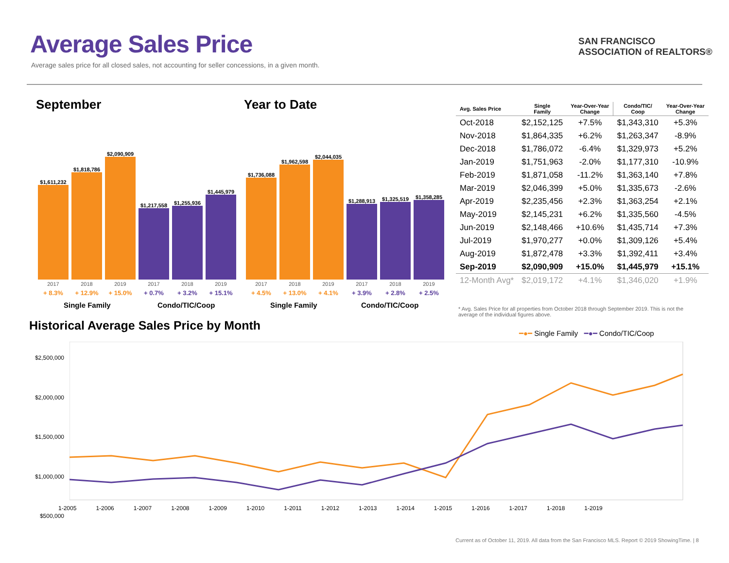Average Sales Price
Average sales price for all closed sales, not accounting for seller concessions, in a given month.
SAN FRANCISCO
ASSOCIATION of REALTORS®
September Year to Date
$1,611,232
$1,818,786
$2,090,909
$1,217,558
$1,255,936
$1,445,979
$1,736,088
$1,962,598
$2,044,035
$1,288,913
$1,325,519
$1,358,285
2017 2018 2019 2017 2018 2019 2017 2018 2019 2017 2018 2019
+ 8.3% + 12.9% + 15.0% + 0.7% + 3.2% + 15.1%
+ 4.5% + 13.0% + 4.1% + 3.9% + 2.8% + 2.5%
Single Family Condo/TIC/Coop Single Family Condo/TIC/Coop
| Avg. Sales Price | Single Family | Year-Over-Year Change | Condo/TIC/ Coop | Year-Over-Year Change |
| --- | --- | --- | --- | --- |
| Oct-2018 | $2,152,125 | +7.5% | $1,343,310 | +5.3% |
| Nov-2018 | $1,864,335 | +6.2% | $1,263,347 | -8.9% |
| Dec-2018 | $1,786,072 | -6.4% | $1,329,973 | +5.2% |
| Jan-2019 | $1,751,963 | -2.0% | $1,177,310 | -10.9% |
| Feb-2019 | $1,871,058 | -11.2% | $1,363,140 | +7.8% |
| Mar-2019 | $2,046,399 | +5.0% | $1,335,673 | -2.6% |
| Apr-2019 | $2,235,456 | +2.3% | $1,363,254 | +2.1% |
| May-2019 | $2,145,231 | +6.2% | $1,335,560 | -4.5% |
| Jun-2019 | $2,148,466 | +10.6% | $1,435,714 | +7.3% |
| Jul-2019 | $1,970,277 | +0.0% | $1,309,126 | +5.4% |
| Aug-2019 | $1,872,478 | +3.3% | $1,392,411 | +3.4% |
| Sep-2019 | $2,090,909 | +15.0% | $1,445,979 | +15.1% |
| 12-Month Avg* | $2,019,172 | +4.1% | $1,346,020 | +1.9% |
* Avg. Sales Price for all properties from October 2018 through September 2019. This is not the average of the individual figures above.
Historical Average Sales Price by Month
━●━ Single Family ━●━ Condo/TIC/Coop
$2,500,000
$2,000,000
$1,500,000
$1,000,000
$500,000
1-2005 1-2006 1-2007 1-2008 1-2009 1-2010 1-2011 1-2012 1-2013 1-2014 1-2015 1-2016 1-2017 1-2018 1-2019
Current as of October 11, 2019. All data from the San Francisco MLS. Report © 2019 ShowingTime. | 8